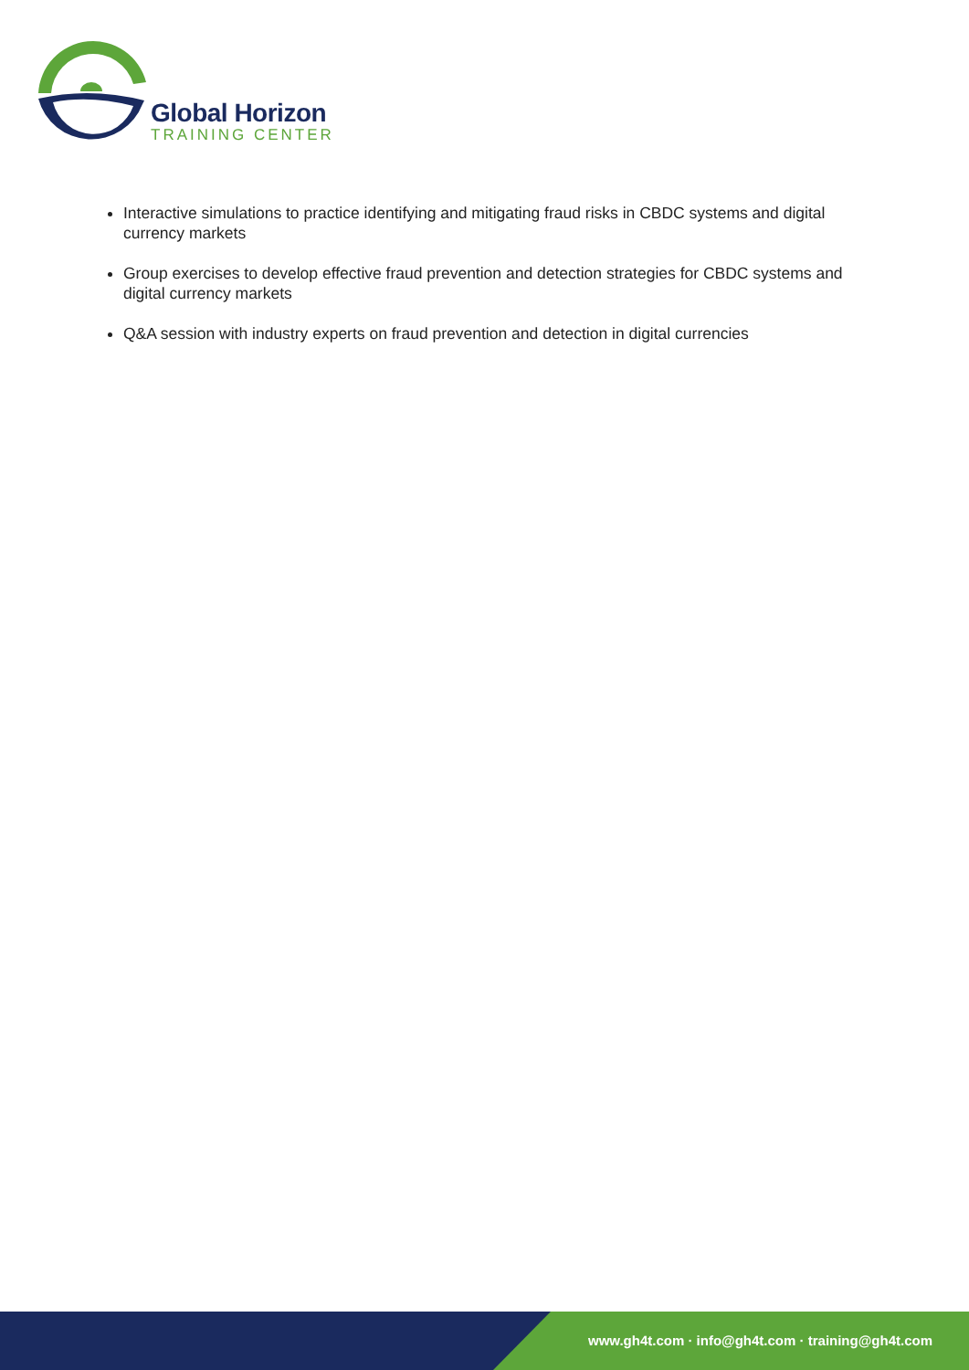Global Horizon
TRAINING CENTER
Interactive simulations to practice identifying and mitigating fraud risks in CBDC systems and digital currency markets
Group exercises to develop effective fraud prevention and detection strategies for CBDC systems and digital currency markets
Q&A session with industry experts on fraud prevention and detection in digital currencies
www.gh4t.com · info@gh4t.com · training@gh4t.com